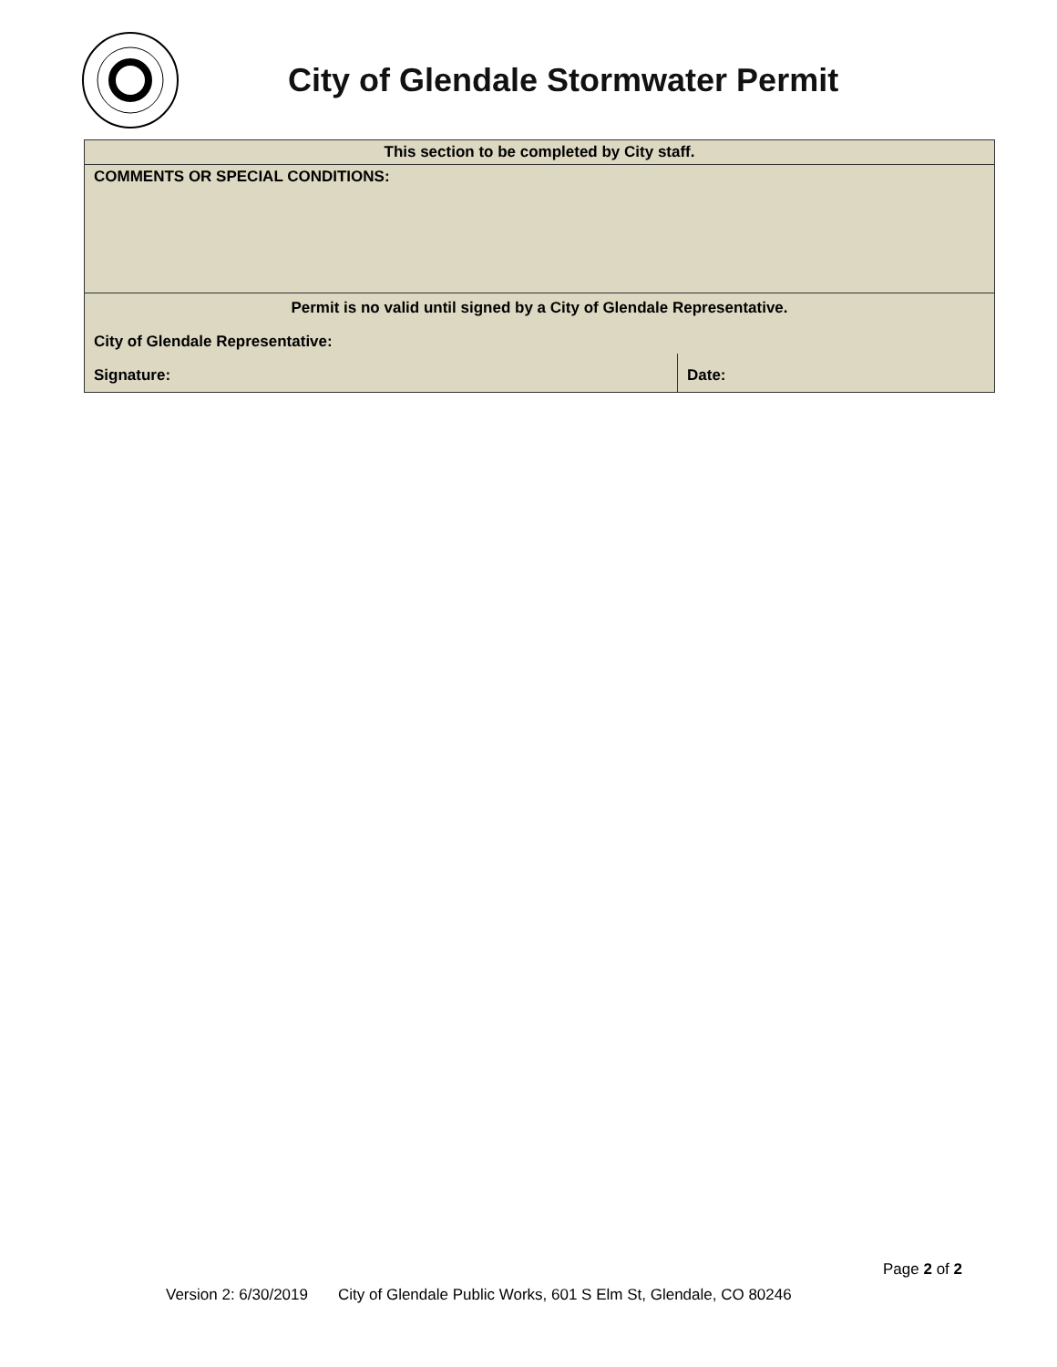City of Glendale Stormwater Permit
| This section to be completed by City staff. | |
| COMMENTS OR SPECIAL CONDITIONS: | |
| Permit is no valid until signed by a City of Glendale Representative. | |
| City of Glendale Representative: | |
| Signature: | Date: |
Page 2 of 2
Version 2: 6/30/2019 City of Glendale Public Works, 601 S Elm St, Glendale, CO 80246